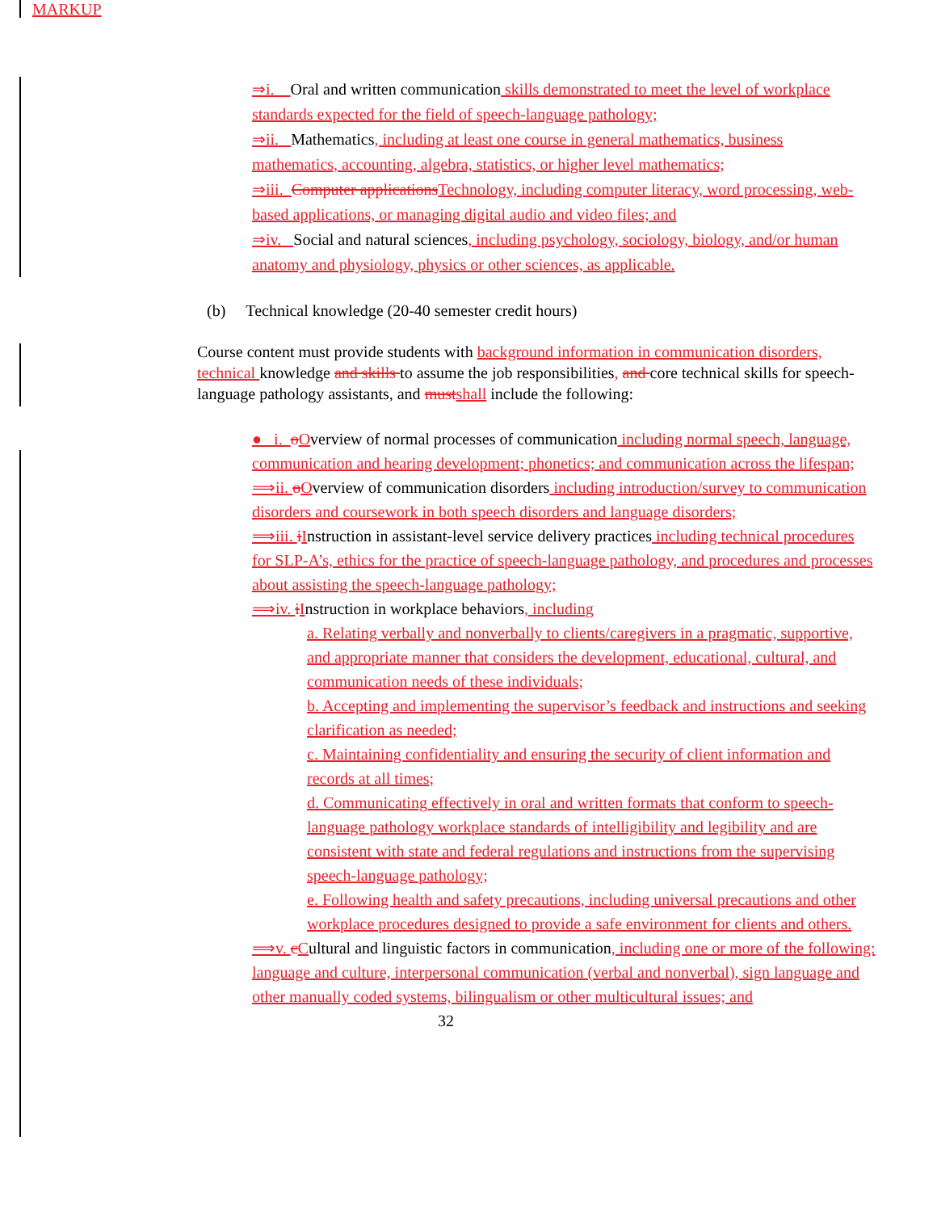MARKUP
⇒i. Oral and written communication skills demonstrated to meet the level of workplace standards expected for the field of speech-language pathology;
⇒ii. Mathematics, including at least one course in general mathematics, business mathematics, accounting, algebra, statistics, or higher level mathematics;
⇒iii. Computer applications Technology, including computer literacy, word processing, web-based applications, or managing digital audio and video files; and
⇒iv. Social and natural sciences, including psychology, sociology, biology, and/or human anatomy and physiology, physics or other sciences, as applicable.
(b) Technical knowledge (20-40 semester credit hours)
Course content must provide students with background information in communication disorders, technical knowledge and skills to assume the job responsibilities, and core technical skills for speech-language pathology assistants, and must shall include the following:
● i. oOverview of normal processes of communication including normal speech, language, communication and hearing development; phonetics; and communication across the lifespan;
⟹ii. oOverview of communication disorders including introduction/survey to communication disorders and coursework in both speech disorders and language disorders;
⟹iii. iInstruction in assistant-level service delivery practices including technical procedures for SLP-A’s, ethics for the practice of speech-language pathology, and procedures and processes about assisting the speech-language pathology;
⟹iv. iInstruction in workplace behaviors, including
a. Relating verbally and nonverbally to clients/caregivers in a pragmatic, supportive, and appropriate manner that considers the development, educational, cultural, and communication needs of these individuals;
b. Accepting and implementing the supervisor’s feedback and instructions and seeking clarification as needed;
c. Maintaining confidentiality and ensuring the security of client information and records at all times;
d. Communicating effectively in oral and written formats that conform to speech-language pathology workplace standards of intelligibility and legibility and are consistent with state and federal regulations and instructions from the supervising speech-language pathology;
e. Following health and safety precautions, including universal precautions and other workplace procedures designed to provide a safe environment for clients and others.
⟹v. cCultural and linguistic factors in communication, including one or more of the following: language and culture, interpersonal communication (verbal and nonverbal), sign language and other manually coded systems, bilingualism or other multicultural issues; and
32